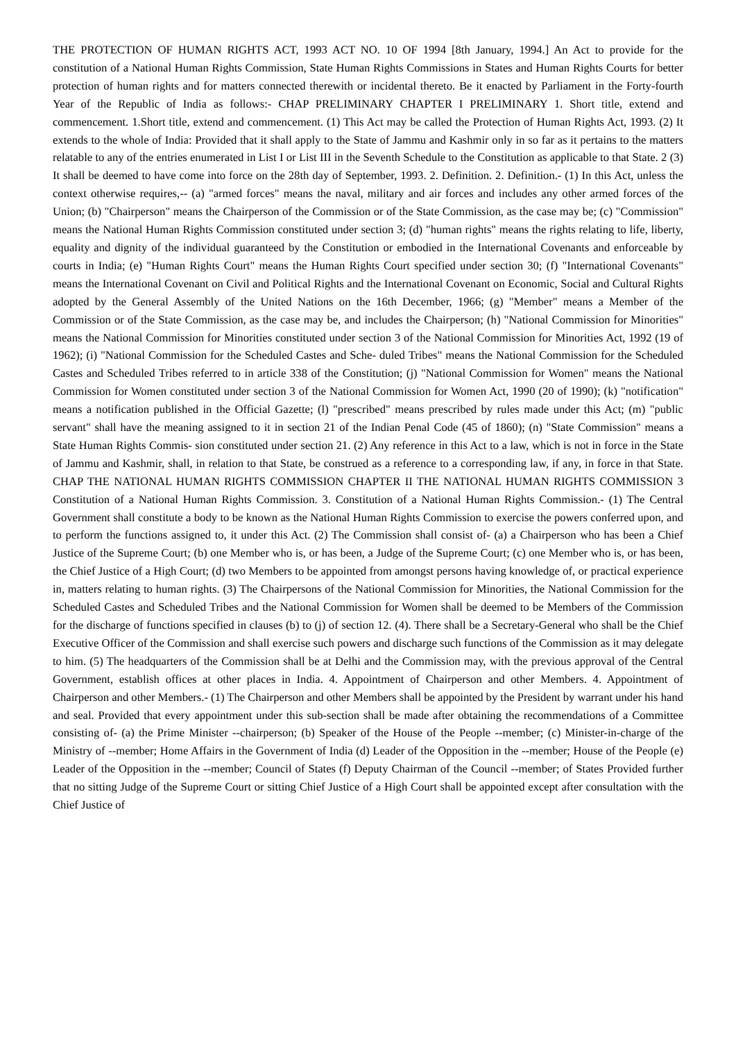THE PROTECTION OF HUMAN RIGHTS ACT, 1993 ACT NO. 10 OF 1994 [8th January, 1994.] An Act to provide for the constitution of a National Human Rights Commission, State Human Rights Commissions in States and Human Rights Courts for better protection of human rights and for matters connected therewith or incidental thereto. Be it enacted by Parliament in the Forty-fourth Year of the Republic of India as follows:- CHAP PRELIMINARY CHAPTER I PRELIMINARY 1. Short title, extend and commencement. 1.Short title, extend and commencement. (1) This Act may be called the Protection of Human Rights Act, 1993. (2) It extends to the whole of India: Provided that it shall apply to the State of Jammu and Kashmir only in so far as it pertains to the matters relatable to any of the entries enumerated in List I or List III in the Seventh Schedule to the Constitution as applicable to that State. 2 (3) It shall be deemed to have come into force on the 28th day of September, 1993. 2. Definition. 2. Definition.- (1) In this Act, unless the context otherwise requires,-- (a) "armed forces" means the naval, military and air forces and includes any other armed forces of the Union; (b) "Chairperson" means the Chairperson of the Commission or of the State Commission, as the case may be; (c) "Commission" means the National Human Rights Commission constituted under section 3; (d) "human rights" means the rights relating to life, liberty, equality and dignity of the individual guaranteed by the Constitution or embodied in the International Covenants and enforceable by courts in India; (e) "Human Rights Court" means the Human Rights Court specified under section 30; (f) "International Covenants" means the International Covenant on Civil and Political Rights and the International Covenant on Economic, Social and Cultural Rights adopted by the General Assembly of the United Nations on the 16th December, 1966; (g) "Member" means a Member of the Commission or of the State Commission, as the case may be, and includes the Chairperson; (h) "National Commission for Minorities" means the National Commission for Minorities constituted under section 3 of the National Commission for Minorities Act, 1992 (19 of 1962); (i) "National Commission for the Scheduled Castes and Sche- duled Tribes" means the National Commission for the Scheduled Castes and Scheduled Tribes referred to in article 338 of the Constitution; (j) "National Commission for Women" means the National Commission for Women constituted under section 3 of the National Commission for Women Act, 1990 (20 of 1990); (k) "notification" means a notification published in the Official Gazette; (l) "prescribed" means prescribed by rules made under this Act; (m) "public servant" shall have the meaning assigned to it in section 21 of the Indian Penal Code (45 of 1860); (n) "State Commission" means a State Human Rights Commis- sion constituted under section 21. (2) Any reference in this Act to a law, which is not in force in the State of Jammu and Kashmir, shall, in relation to that State, be construed as a reference to a corresponding law, if any, in force in that State. CHAP THE NATIONAL HUMAN RIGHTS COMMISSION CHAPTER II THE NATIONAL HUMAN RIGHTS COMMISSION 3 Constitution of a National Human Rights Commission. 3. Constitution of a National Human Rights Commission.- (1) The Central Government shall constitute a body to be known as the National Human Rights Commission to exercise the powers conferred upon, and to perform the functions assigned to, it under this Act. (2) The Commission shall consist of- (a) a Chairperson who has been a Chief Justice of the Supreme Court; (b) one Member who is, or has been, a Judge of the Supreme Court; (c) one Member who is, or has been, the Chief Justice of a High Court; (d) two Members to be appointed from amongst persons having knowledge of, or practical experience in, matters relating to human rights. (3) The Chairpersons of the National Commission for Minorities, the National Commission for the Scheduled Castes and Scheduled Tribes and the National Commission for Women shall be deemed to be Members of the Commission for the discharge of functions specified in clauses (b) to (j) of section 12. (4). There shall be a Secretary-General who shall be the Chief Executive Officer of the Commission and shall exercise such powers and discharge such functions of the Commission as it may delegate to him. (5) The headquarters of the Commission shall be at Delhi and the Commission may, with the previous approval of the Central Government, establish offices at other places in India. 4. Appointment of Chairperson and other Members. 4. Appointment of Chairperson and other Members.- (1) The Chairperson and other Members shall be appointed by the President by warrant under his hand and seal. Provided that every appointment under this sub-section shall be made after obtaining the recommendations of a Committee consisting of- (a) the Prime Minister --chairperson; (b) Speaker of the House of the People --member; (c) Minister-in-charge of the Ministry of --member; Home Affairs in the Government of India (d) Leader of the Opposition in the --member; House of the People (e) Leader of the Opposition in the --member; Council of States (f) Deputy Chairman of the Council --member; of States Provided further that no sitting Judge of the Supreme Court or sitting Chief Justice of a High Court shall be appointed except after consultation with the Chief Justice of